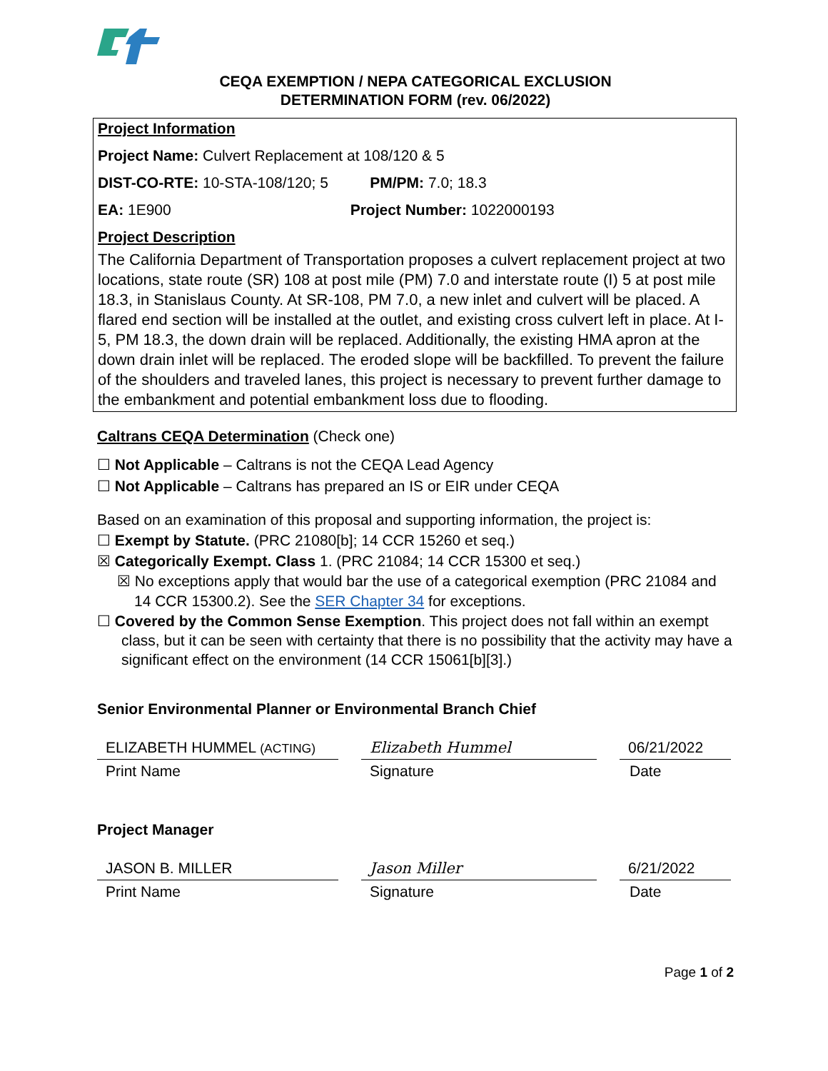CEQA EXEMPTION / NEPA CATEGORICAL EXCLUSION
DETERMINATION FORM (rev. 06/2022)
Project Information
Project Name: Culvert Replacement at 108/120 & 5
DIST-CO-RTE: 10-STA-108/120; 5 PM/PM: 7.0; 18.3
EA: 1E900 Project Number: 1022000193
Project Description
The California Department of Transportation proposes a culvert replacement project at two locations, state route (SR) 108 at post mile (PM) 7.0 and interstate route (I) 5 at post mile 18.3, in Stanislaus County. At SR-108, PM 7.0, a new inlet and culvert will be placed. A flared end section will be installed at the outlet, and existing cross culvert left in place. At I-5, PM 18.3, the down drain will be replaced. Additionally, the existing HMA apron at the down drain inlet will be replaced. The eroded slope will be backfilled. To prevent the failure of the shoulders and traveled lanes, this project is necessary to prevent further damage to the embankment and potential embankment loss due to flooding.
Caltrans CEQA Determination (Check one)
☐ Not Applicable – Caltrans is not the CEQA Lead Agency
☐ Not Applicable – Caltrans has prepared an IS or EIR under CEQA
Based on an examination of this proposal and supporting information, the project is:
☐ Exempt by Statute. (PRC 21080[b]; 14 CCR 15260 et seq.)
☒ Categorically Exempt. Class 1. (PRC 21084; 14 CCR 15300 et seq.)
☒ No exceptions apply that would bar the use of a categorical exemption (PRC 21084 and 14 CCR 15300.2). See the SER Chapter 34 for exceptions.
☐ Covered by the Common Sense Exemption. This project does not fall within an exempt class, but it can be seen with certainty that there is no possibility that the activity may have a significant effect on the environment (14 CCR 15061[b][3].)
Senior Environmental Planner or Environmental Branch Chief
ELIZABETH HUMMEL (ACTING)
Elizabeth Hummel 06/21/2022
Print Name Signature Date
Project Manager
JASON B. MILLER Jason Miller 6/21/2022
Print Name Signature Date
Page 1 of 2